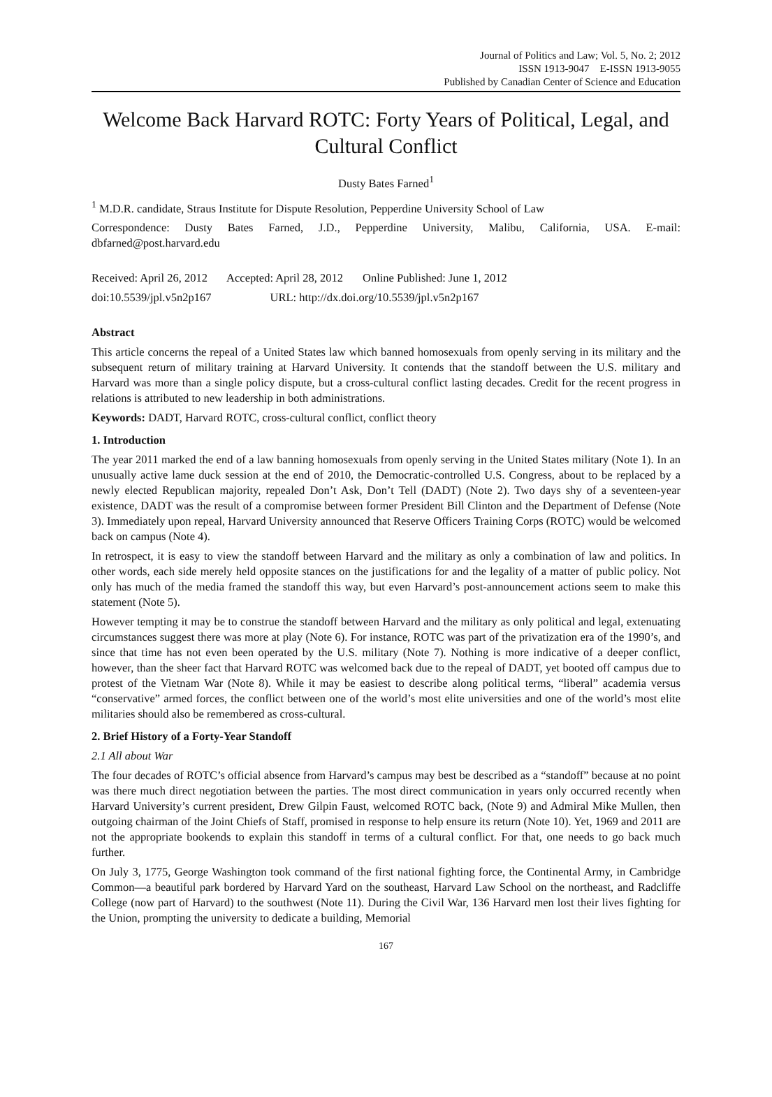Journal of Politics and Law; Vol. 5, No. 2; 2012
ISSN 1913-9047 E-ISSN 1913-9055
Published by Canadian Center of Science and Education
Welcome Back Harvard ROTC: Forty Years of Political, Legal, and Cultural Conflict
Dusty Bates Farned<sup>1</sup>
<sup>1</sup> M.D.R. candidate, Straus Institute for Dispute Resolution, Pepperdine University School of Law
Correspondence: Dusty Bates Farned, J.D., Pepperdine University, Malibu, California, USA. E-mail: dbfarned@post.harvard.edu
Received: April 26, 2012 Accepted: April 28, 2012 Online Published: June 1, 2012
doi:10.5539/jpl.v5n2p167 URL: http://dx.doi.org/10.5539/jpl.v5n2p167
Abstract
This article concerns the repeal of a United States law which banned homosexuals from openly serving in its military and the subsequent return of military training at Harvard University. It contends that the standoff between the U.S. military and Harvard was more than a single policy dispute, but a cross-cultural conflict lasting decades. Credit for the recent progress in relations is attributed to new leadership in both administrations.
Keywords: DADT, Harvard ROTC, cross-cultural conflict, conflict theory
1. Introduction
The year 2011 marked the end of a law banning homosexuals from openly serving in the United States military (Note 1). In an unusually active lame duck session at the end of 2010, the Democratic-controlled U.S. Congress, about to be replaced by a newly elected Republican majority, repealed Don’t Ask, Don’t Tell (DADT) (Note 2). Two days shy of a seventeen-year existence, DADT was the result of a compromise between former President Bill Clinton and the Department of Defense (Note 3). Immediately upon repeal, Harvard University announced that Reserve Officers Training Corps (ROTC) would be welcomed back on campus (Note 4).
In retrospect, it is easy to view the standoff between Harvard and the military as only a combination of law and politics. In other words, each side merely held opposite stances on the justifications for and the legality of a matter of public policy. Not only has much of the media framed the standoff this way, but even Harvard’s post-announcement actions seem to make this statement (Note 5).
However tempting it may be to construe the standoff between Harvard and the military as only political and legal, extenuating circumstances suggest there was more at play (Note 6). For instance, ROTC was part of the privatization era of the 1990’s, and since that time has not even been operated by the U.S. military (Note 7). Nothing is more indicative of a deeper conflict, however, than the sheer fact that Harvard ROTC was welcomed back due to the repeal of DADT, yet booted off campus due to protest of the Vietnam War (Note 8). While it may be easiest to describe along political terms, “liberal” academia versus “conservative” armed forces, the conflict between one of the world’s most elite universities and one of the world’s most elite militaries should also be remembered as cross-cultural.
2. Brief History of a Forty-Year Standoff
2.1 All about War
The four decades of ROTC’s official absence from Harvard’s campus may best be described as a “standoff” because at no point was there much direct negotiation between the parties. The most direct communication in years only occurred recently when Harvard University’s current president, Drew Gilpin Faust, welcomed ROTC back, (Note 9) and Admiral Mike Mullen, then outgoing chairman of the Joint Chiefs of Staff, promised in response to help ensure its return (Note 10). Yet, 1969 and 2011 are not the appropriate bookends to explain this standoff in terms of a cultural conflict. For that, one needs to go back much further.
On July 3, 1775, George Washington took command of the first national fighting force, the Continental Army, in Cambridge Common—a beautiful park bordered by Harvard Yard on the southeast, Harvard Law School on the northeast, and Radcliffe College (now part of Harvard) to the southwest (Note 11). During the Civil War, 136 Harvard men lost their lives fighting for the Union, prompting the university to dedicate a building, Memorial
167